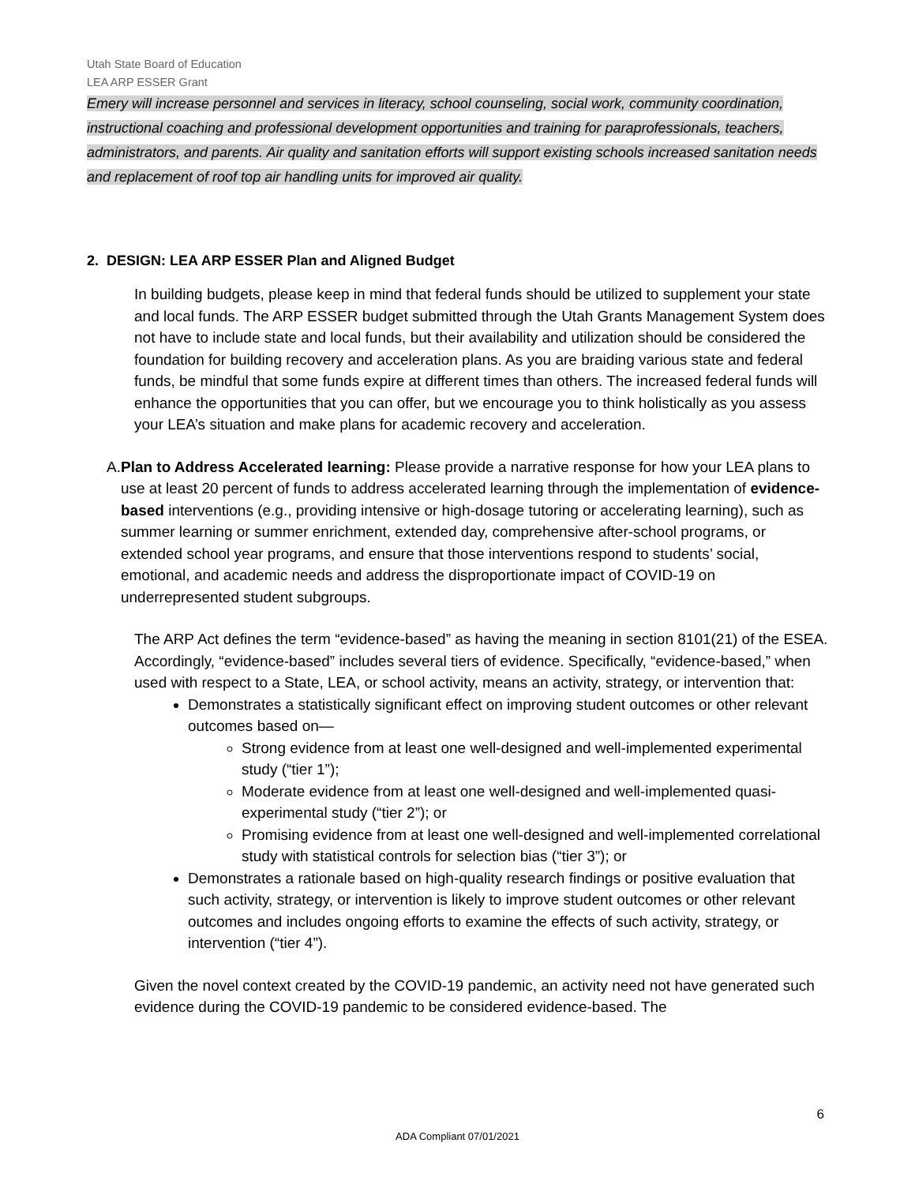Utah State Board of Education
LEA ARP ESSER Grant
Emery will increase personnel and services in literacy, school counseling, social work, community coordination, instructional coaching and professional development opportunities and training for paraprofessionals, teachers, administrators, and parents. Air quality and sanitation efforts will support existing schools increased sanitation needs and replacement of roof top air handling units for improved air quality.
2. DESIGN: LEA ARP ESSER Plan and Aligned Budget
In building budgets, please keep in mind that federal funds should be utilized to supplement your state and local funds. The ARP ESSER budget submitted through the Utah Grants Management System does not have to include state and local funds, but their availability and utilization should be considered the foundation for building recovery and acceleration plans. As you are braiding various state and federal funds, be mindful that some funds expire at different times than others. The increased federal funds will enhance the opportunities that you can offer, but we encourage you to think holistically as you assess your LEA’s situation and make plans for academic recovery and acceleration.
A. Plan to Address Accelerated learning: Please provide a narrative response for how your LEA plans to use at least 20 percent of funds to address accelerated learning through the implementation of evidence-based interventions (e.g., providing intensive or high-dosage tutoring or accelerating learning), such as summer learning or summer enrichment, extended day, comprehensive after-school programs, or extended school year programs, and ensure that those interventions respond to students’ social, emotional, and academic needs and address the disproportionate impact of COVID-19 on underrepresented student subgroups.
The ARP Act defines the term “evidence-based” as having the meaning in section 8101(21) of the ESEA. Accordingly, “evidence-based” includes several tiers of evidence. Specifically, “evidence-based,” when used with respect to a State, LEA, or school activity, means an activity, strategy, or intervention that:
Demonstrates a statistically significant effect on improving student outcomes or other relevant outcomes based on—
Strong evidence from at least one well-designed and well-implemented experimental study (“tier 1”);
Moderate evidence from at least one well-designed and well-implemented quasi-experimental study (“tier 2”); or
Promising evidence from at least one well-designed and well-implemented correlational study with statistical controls for selection bias (“tier 3”); or
Demonstrates a rationale based on high-quality research findings or positive evaluation that such activity, strategy, or intervention is likely to improve student outcomes or other relevant outcomes and includes ongoing efforts to examine the effects of such activity, strategy, or intervention (“tier 4”).
Given the novel context created by the COVID-19 pandemic, an activity need not have generated such evidence during the COVID-19 pandemic to be considered evidence-based. The
6
ADA Compliant 07/01/2021